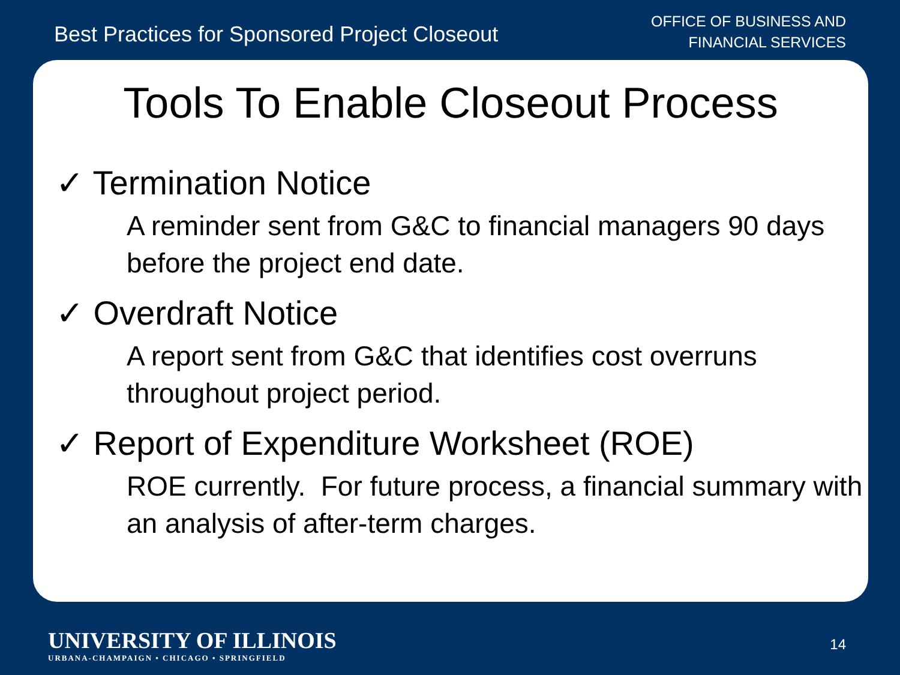Best Practices for Sponsored Project Closeout
OFFICE OF BUSINESS AND
FINANCIAL SERVICES
Tools To Enable Closeout Process
✓ Termination Notice
A reminder sent from G&C to financial managers 90 days before the project end date.
✓ Overdraft Notice
A report sent from G&C that identifies cost overruns throughout project period.
✓ Report of Expenditure Worksheet (ROE)
ROE currently. For future process, a financial summary with an analysis of after-term charges.
UNIVERSITY OF ILLINOIS
URBANA-CHAMPAIGN • CHICAGO • SPRINGFIELD
14